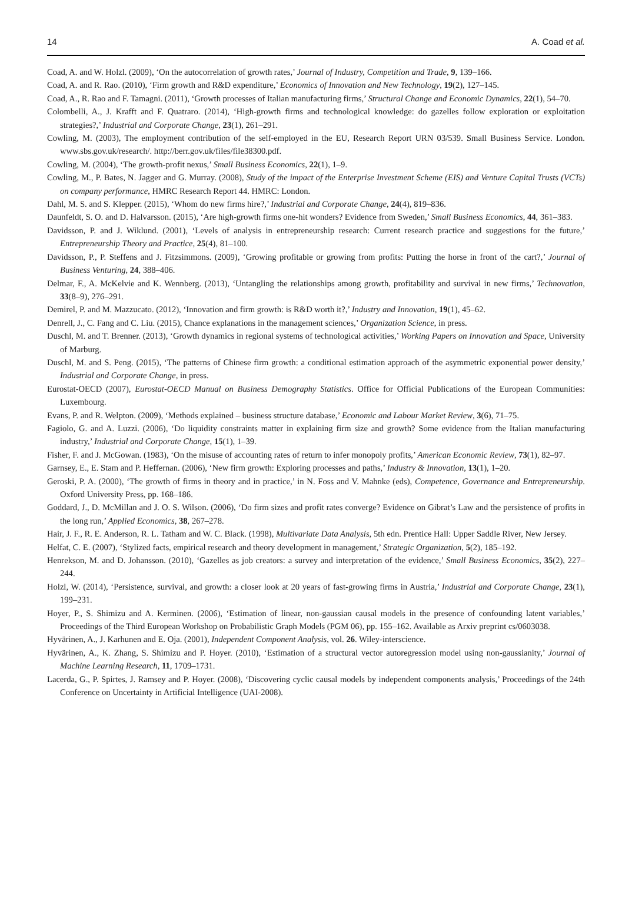14 A. Coad et al.
Coad, A. and W. Holzl. (2009), ‘On the autocorrelation of growth rates,’ Journal of Industry, Competition and Trade, 9, 139–166.
Coad, A. and R. Rao. (2010), ‘Firm growth and R&D expenditure,’ Economics of Innovation and New Technology, 19(2), 127–145.
Coad, A., R. Rao and F. Tamagni. (2011), ‘Growth processes of Italian manufacturing firms,’ Structural Change and Economic Dynamics, 22(1), 54–70.
Colombelli, A., J. Krafft and F. Quatraro. (2014), ‘High-growth firms and technological knowledge: do gazelles follow exploration or exploitation strategies?,’ Industrial and Corporate Change, 23(1), 261–291.
Cowling, M. (2003), The employment contribution of the self-employed in the EU, Research Report URN 03/539. Small Business Service. London. www.sbs.gov.uk/research/. http://berr.gov.uk/files/file38300.pdf.
Cowling, M. (2004), ‘The growth-profit nexus,’ Small Business Economics, 22(1), 1–9.
Cowling, M., P. Bates, N. Jagger and G. Murray. (2008), Study of the impact of the Enterprise Investment Scheme (EIS) and Venture Capital Trusts (VCTs) on company performance, HMRC Research Report 44. HMRC: London.
Dahl, M. S. and S. Klepper. (2015), ‘Whom do new firms hire?,’ Industrial and Corporate Change, 24(4), 819–836.
Daunfeldt, S. O. and D. Halvarsson. (2015), ‘Are high-growth firms one-hit wonders? Evidence from Sweden,’ Small Business Economics, 44, 361–383.
Davidsson, P. and J. Wiklund. (2001), ‘Levels of analysis in entrepreneurship research: Current research practice and suggestions for the future,’ Entrepreneurship Theory and Practice, 25(4), 81–100.
Davidsson, P., P. Steffens and J. Fitzsimmons. (2009), ‘Growing profitable or growing from profits: Putting the horse in front of the cart?,’ Journal of Business Venturing, 24, 388–406.
Delmar, F., A. McKelvie and K. Wennberg. (2013), ‘Untangling the relationships among growth, profitability and survival in new firms,’ Technovation, 33(8–9), 276–291.
Demirel, P. and M. Mazzucato. (2012), ‘Innovation and firm growth: is R&D worth it?,’ Industry and Innovation, 19(1), 45–62.
Denrell, J., C. Fang and C. Liu. (2015), Chance explanations in the management sciences,’ Organization Science, in press.
Duschl, M. and T. Brenner. (2013), ‘Growth dynamics in regional systems of technological activities,’ Working Papers on Innovation and Space, University of Marburg.
Duschl, M. and S. Peng. (2015), ‘The patterns of Chinese firm growth: a conditional estimation approach of the asymmetric exponential power density,’ Industrial and Corporate Change, in press.
Eurostat-OECD (2007), Eurostat-OECD Manual on Business Demography Statistics. Office for Official Publications of the European Communities: Luxembourg.
Evans, P. and R. Welpton. (2009), ‘Methods explained – business structure database,’ Economic and Labour Market Review, 3(6), 71–75.
Fagiolo, G. and A. Luzzi. (2006), ‘Do liquidity constraints matter in explaining firm size and growth? Some evidence from the Italian manufacturing industry,’ Industrial and Corporate Change, 15(1), 1–39.
Fisher, F. and J. McGowan. (1983), ‘On the misuse of accounting rates of return to infer monopoly profits,’ American Economic Review, 73(1), 82–97.
Garnsey, E., E. Stam and P. Heffernan. (2006), ‘New firm growth: Exploring processes and paths,’ Industry & Innovation, 13(1), 1–20.
Geroski, P. A. (2000), ‘The growth of firms in theory and in practice,’ in N. Foss and V. Mahnke (eds), Competence, Governance and Entrepreneurship. Oxford University Press, pp. 168–186.
Goddard, J., D. McMillan and J. O. S. Wilson. (2006), ‘Do firm sizes and profit rates converge? Evidence on Gibrat’s Law and the persistence of profits in the long run,’ Applied Economics, 38, 267–278.
Hair, J. F., R. E. Anderson, R. L. Tatham and W. C. Black. (1998), Multivariate Data Analysis, 5th edn. Prentice Hall: Upper Saddle River, New Jersey.
Helfat, C. E. (2007), ‘Stylized facts, empirical research and theory development in management,’ Strategic Organization, 5(2), 185–192.
Henrekson, M. and D. Johansson. (2010), ‘Gazelles as job creators: a survey and interpretation of the evidence,’ Small Business Economics, 35(2), 227–244.
Holzl, W. (2014), ‘Persistence, survival, and growth: a closer look at 20 years of fast-growing firms in Austria,’ Industrial and Corporate Change, 23(1), 199–231.
Hoyer, P., S. Shimizu and A. Kerminen. (2006), ‘Estimation of linear, non-gaussian causal models in the presence of confounding latent variables,’ Proceedings of the Third European Workshop on Probabilistic Graph Models (PGM 06), pp. 155–162. Available as Arxiv preprint cs/0603038.
Hyvärinen, A., J. Karhunen and E. Oja. (2001), Independent Component Analysis, vol. 26. Wiley-interscience.
Hyvärinen, A., K. Zhang, S. Shimizu and P. Hoyer. (2010), ‘Estimation of a structural vector autoregression model using non-gaussianity,’ Journal of Machine Learning Research, 11, 1709–1731.
Lacerda, G., P. Spirtes, J. Ramsey and P. Hoyer. (2008), ‘Discovering cyclic causal models by independent components analysis,’ Proceedings of the 24th Conference on Uncertainty in Artificial Intelligence (UAI-2008).